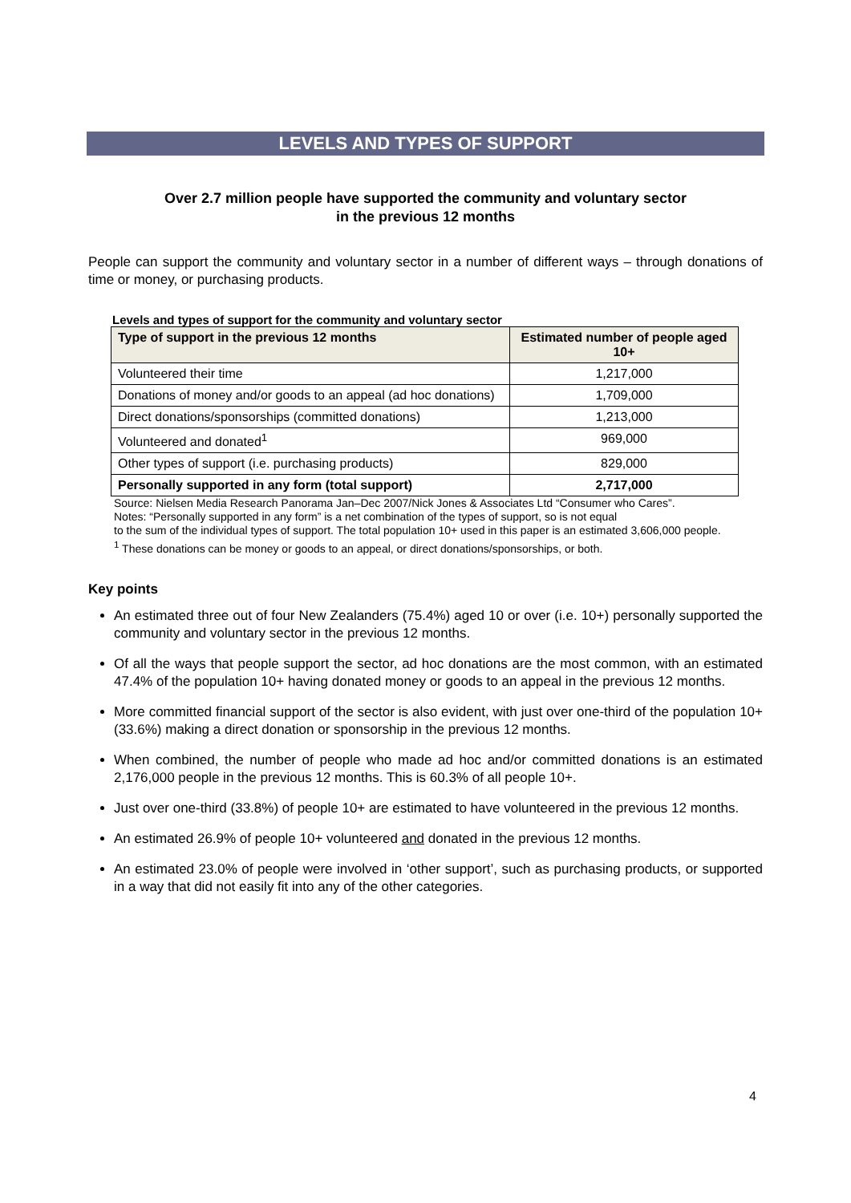LEVELS AND TYPES OF SUPPORT
Over 2.7 million people have supported the community and voluntary sector
in the previous 12 months
People can support the community and voluntary sector in a number of different ways – through donations of time or money, or purchasing products.
Levels and types of support for the community and voluntary sector
| Type of support in the previous 12 months | Estimated number of people aged 10+ |
| --- | --- |
| Volunteered their time | 1,217,000 |
| Donations of money and/or goods to an appeal (ad hoc donations) | 1,709,000 |
| Direct donations/sponsorships (committed donations) | 1,213,000 |
| Volunteered and donated<sup>1</sup> | 969,000 |
| Other types of support (i.e. purchasing products) | 829,000 |
| Personally supported in any form (total support) | 2,717,000 |
Source: Nielsen Media Research Panorama Jan–Dec 2007/Nick Jones & Associates Ltd “Consumer who Cares”.
Notes: “Personally supported in any form” is a net combination of the types of support, so is not equal
to the sum of the individual types of support. The total population 10+ used in this paper is an estimated 3,606,000 people.
<sup>1</sup> These donations can be money or goods to an appeal, or direct donations/sponsorships, or both.
Key points
An estimated three out of four New Zealanders (75.4%) aged 10 or over (i.e. 10+) personally supported the community and voluntary sector in the previous 12 months.
Of all the ways that people support the sector, ad hoc donations are the most common, with an estimated 47.4% of the population 10+ having donated money or goods to an appeal in the previous 12 months.
More committed financial support of the sector is also evident, with just over one-third of the population 10+ (33.6%) making a direct donation or sponsorship in the previous 12 months.
When combined, the number of people who made ad hoc and/or committed donations is an estimated 2,176,000 people in the previous 12 months. This is 60.3% of all people 10+.
Just over one-third (33.8%) of people 10+ are estimated to have volunteered in the previous 12 months.
An estimated 26.9% of people 10+ volunteered and donated in the previous 12 months.
An estimated 23.0% of people were involved in ‘other support’, such as purchasing products, or supported in a way that did not easily fit into any of the other categories.
4